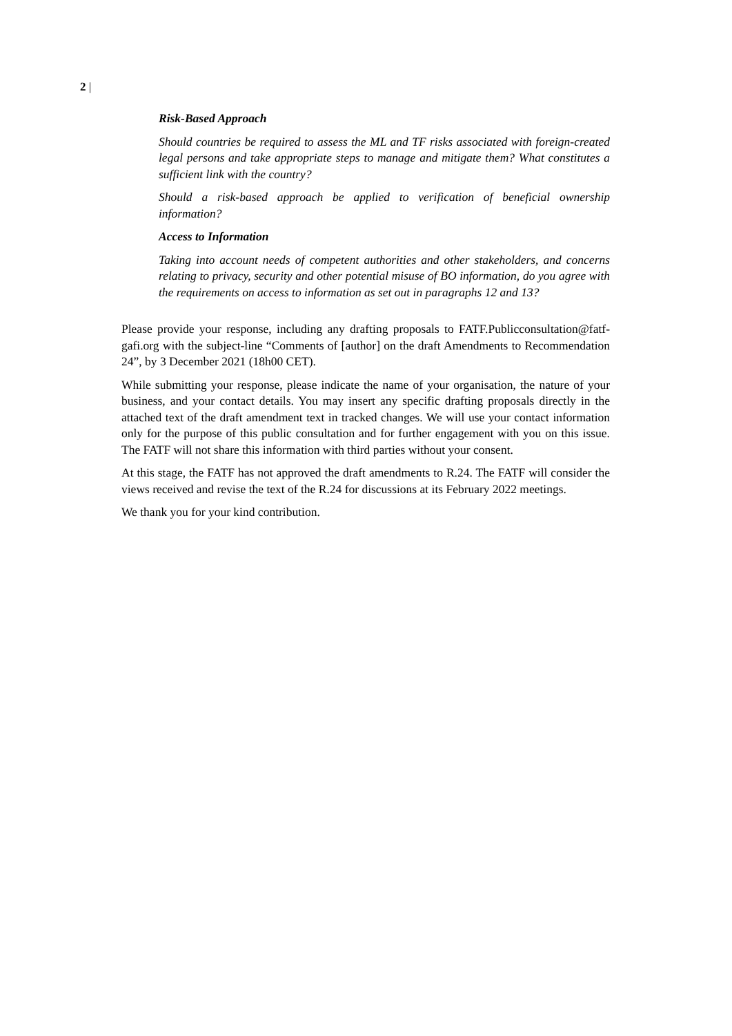2 |
Risk-Based Approach
Should countries be required to assess the ML and TF risks associated with foreign-created legal persons and take appropriate steps to manage and mitigate them? What constitutes a sufficient link with the country?
Should a risk-based approach be applied to verification of beneficial ownership information?
Access to Information
Taking into account needs of competent authorities and other stakeholders, and concerns relating to privacy, security and other potential misuse of BO information, do you agree with the requirements on access to information as set out in paragraphs 12 and 13?
Please provide your response, including any drafting proposals to FATF.Publicconsultation@fatf-gafi.org with the subject-line “Comments of [author] on the draft Amendments to Recommendation 24”, by 3 December 2021 (18h00 CET).
While submitting your response, please indicate the name of your organisation, the nature of your business, and your contact details. You may insert any specific drafting proposals directly in the attached text of the draft amendment text in tracked changes. We will use your contact information only for the purpose of this public consultation and for further engagement with you on this issue. The FATF will not share this information with third parties without your consent.
At this stage, the FATF has not approved the draft amendments to R.24. The FATF will consider the views received and revise the text of the R.24 for discussions at its February 2022 meetings.
We thank you for your kind contribution.